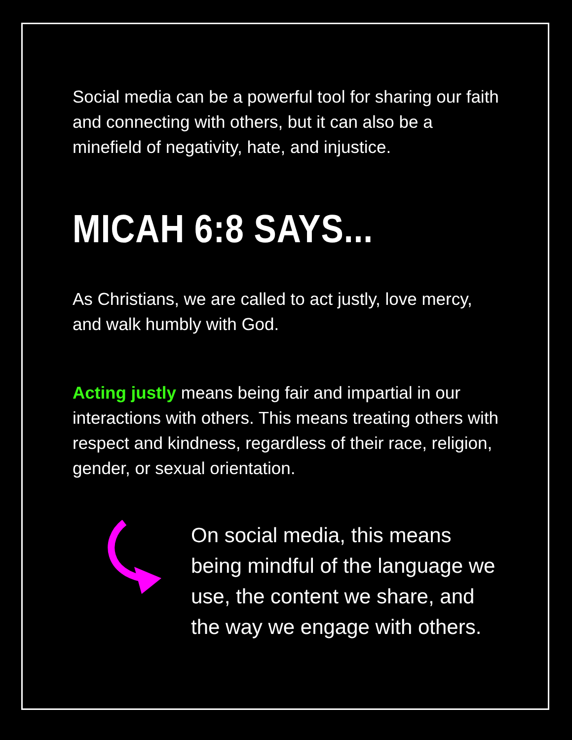Social media can be a powerful tool for sharing our faith and connecting with others, but it can also be a minefield of negativity, hate, and injustice.
MICAH 6:8 SAYS...
As Christians, we are called to act justly, love mercy, and walk humbly with God.
Acting justly means being fair and impartial in our interactions with others. This means treating others with respect and kindness, regardless of their race, religion, gender, or sexual orientation.
On social media, this means being mindful of the language we use, the content we share, and the way we engage with others.